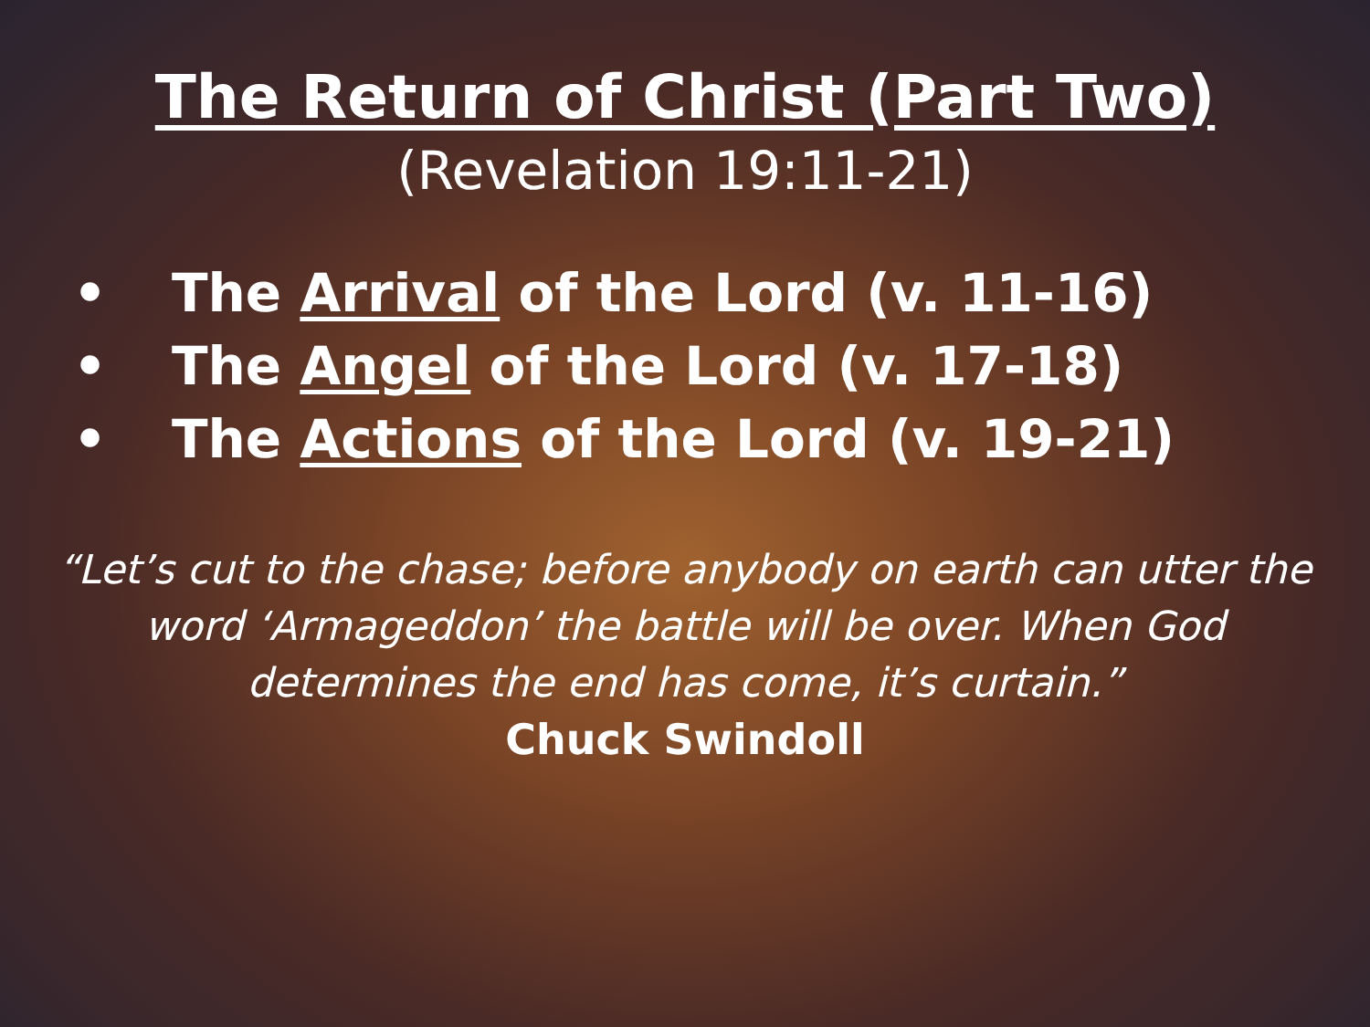The Return of Christ (Part Two)
(Revelation 19:11-21)
• The Arrival of the Lord (v. 11-16)
• The Angel of the Lord (v. 17-18)
• The Actions of the Lord (v. 19-21)
“Let’s cut to the chase; before anybody on earth can utter the word ‘Armageddon’ the battle will be over. When God determines the end has come, it’s curtain.”
Chuck Swindoll